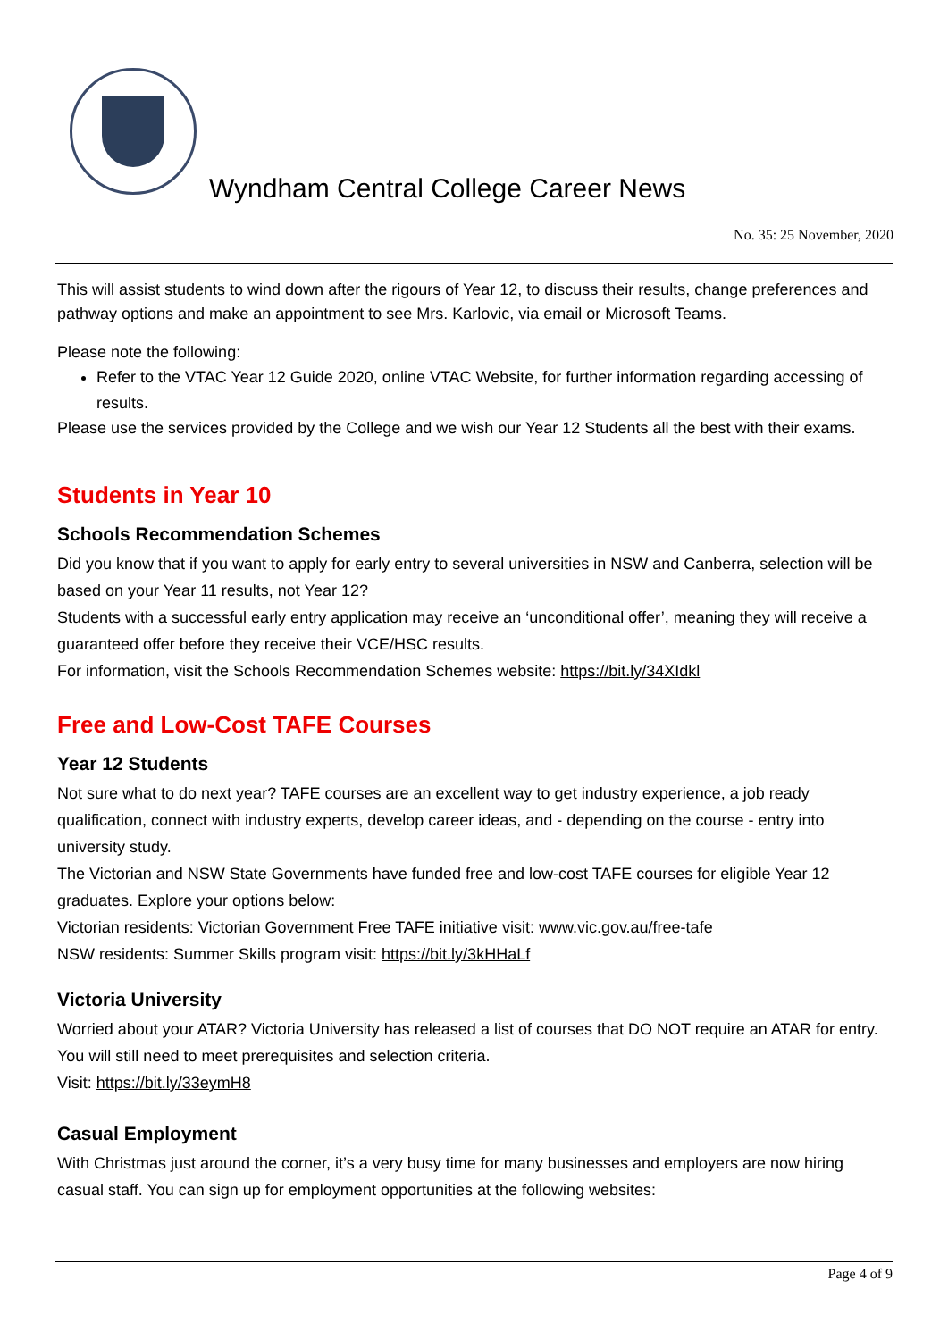Wyndham Central College Career News
No. 35: 25 November, 2020
This will assist students to wind down after the rigours of Year 12, to discuss their results, change preferences and pathway options and make an appointment to see Mrs. Karlovic, via email or Microsoft Teams.
Please note the following:
Refer to the VTAC Year 12 Guide 2020, online VTAC Website, for further information regarding accessing of results.
Please use the services provided by the College and we wish our Year 12 Students all the best with their exams.
Students in Year 10
Schools Recommendation Schemes
Did you know that if you want to apply for early entry to several universities in NSW and Canberra, selection will be based on your Year 11 results, not Year 12?
Students with a successful early entry application may receive an ‘unconditional offer’, meaning they will receive a guaranteed offer before they receive their VCE/HSC results.
For information, visit the Schools Recommendation Schemes website: https://bit.ly/34XIdkl
Free and Low-Cost TAFE Courses
Year 12 Students
Not sure what to do next year? TAFE courses are an excellent way to get industry experience, a job ready qualification, connect with industry experts, develop career ideas, and - depending on the course - entry into university study.
The Victorian and NSW State Governments have funded free and low-cost TAFE courses for eligible Year 12 graduates. Explore your options below:
Victorian residents: Victorian Government Free TAFE initiative visit: www.vic.gov.au/free-tafe
NSW residents: Summer Skills program visit: https://bit.ly/3kHHaLf
Victoria University
Worried about your ATAR? Victoria University has released a list of courses that DO NOT require an ATAR for entry. You will still need to meet prerequisites and selection criteria.
Visit: https://bit.ly/33eymH8
Casual Employment
With Christmas just around the corner, it’s a very busy time for many businesses and employers are now hiring casual staff. You can sign up for employment opportunities at the following websites:
Page 4 of 9